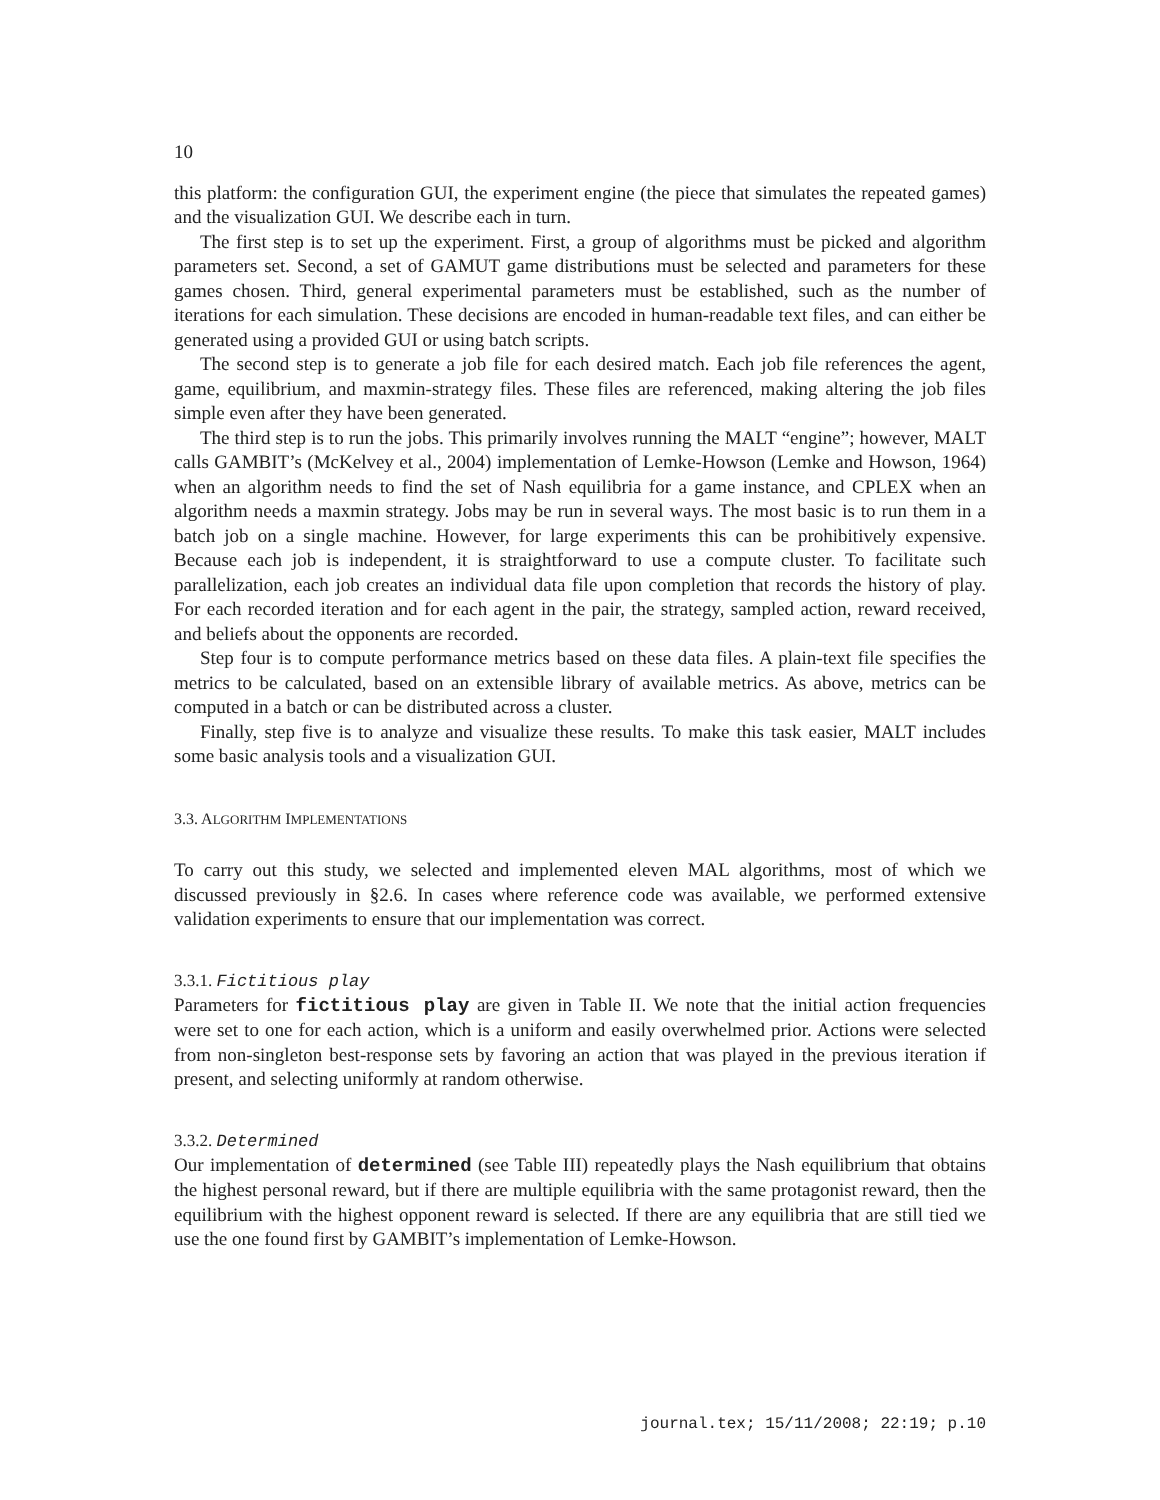10
this platform: the configuration GUI, the experiment engine (the piece that simulates the repeated games) and the visualization GUI. We describe each in turn.
The first step is to set up the experiment. First, a group of algorithms must be picked and algorithm parameters set. Second, a set of GAMUT game distributions must be selected and parameters for these games chosen. Third, general experimental parameters must be established, such as the number of iterations for each simulation. These decisions are encoded in human-readable text files, and can either be generated using a provided GUI or using batch scripts.
The second step is to generate a job file for each desired match. Each job file references the agent, game, equilibrium, and maxmin-strategy files. These files are referenced, making altering the job files simple even after they have been generated.
The third step is to run the jobs. This primarily involves running the MALT “engine”; however, MALT calls GAMBIT’s (McKelvey et al., 2004) implementation of Lemke-Howson (Lemke and Howson, 1964) when an algorithm needs to find the set of Nash equilibria for a game instance, and CPLEX when an algorithm needs a maxmin strategy. Jobs may be run in several ways. The most basic is to run them in a batch job on a single machine. However, for large experiments this can be prohibitively expensive. Because each job is independent, it is straightforward to use a compute cluster. To facilitate such parallelization, each job creates an individual data file upon completion that records the history of play. For each recorded iteration and for each agent in the pair, the strategy, sampled action, reward received, and beliefs about the opponents are recorded.
Step four is to compute performance metrics based on these data files. A plain-text file specifies the metrics to be calculated, based on an extensible library of available metrics. As above, metrics can be computed in a batch or can be distributed across a cluster.
Finally, step five is to analyze and visualize these results. To make this task easier, MALT includes some basic analysis tools and a visualization GUI.
3.3. ALGORITHM IMPLEMENTATIONS
To carry out this study, we selected and implemented eleven MAL algorithms, most of which we discussed previously in §2.6. In cases where reference code was available, we performed extensive validation experiments to ensure that our implementation was correct.
3.3.1. Fictitious play
Parameters for fictitious play are given in Table II. We note that the initial action frequencies were set to one for each action, which is a uniform and easily overwhelmed prior. Actions were selected from non-singleton best-response sets by favoring an action that was played in the previous iteration if present, and selecting uniformly at random otherwise.
3.3.2. Determined
Our implementation of determined (see Table III) repeatedly plays the Nash equilibrium that obtains the highest personal reward, but if there are multiple equilibria with the same protagonist reward, then the equilibrium with the highest opponent reward is selected. If there are any equilibria that are still tied we use the one found first by GAMBIT’s implementation of Lemke-Howson.
journal.tex; 15/11/2008; 22:19; p.10